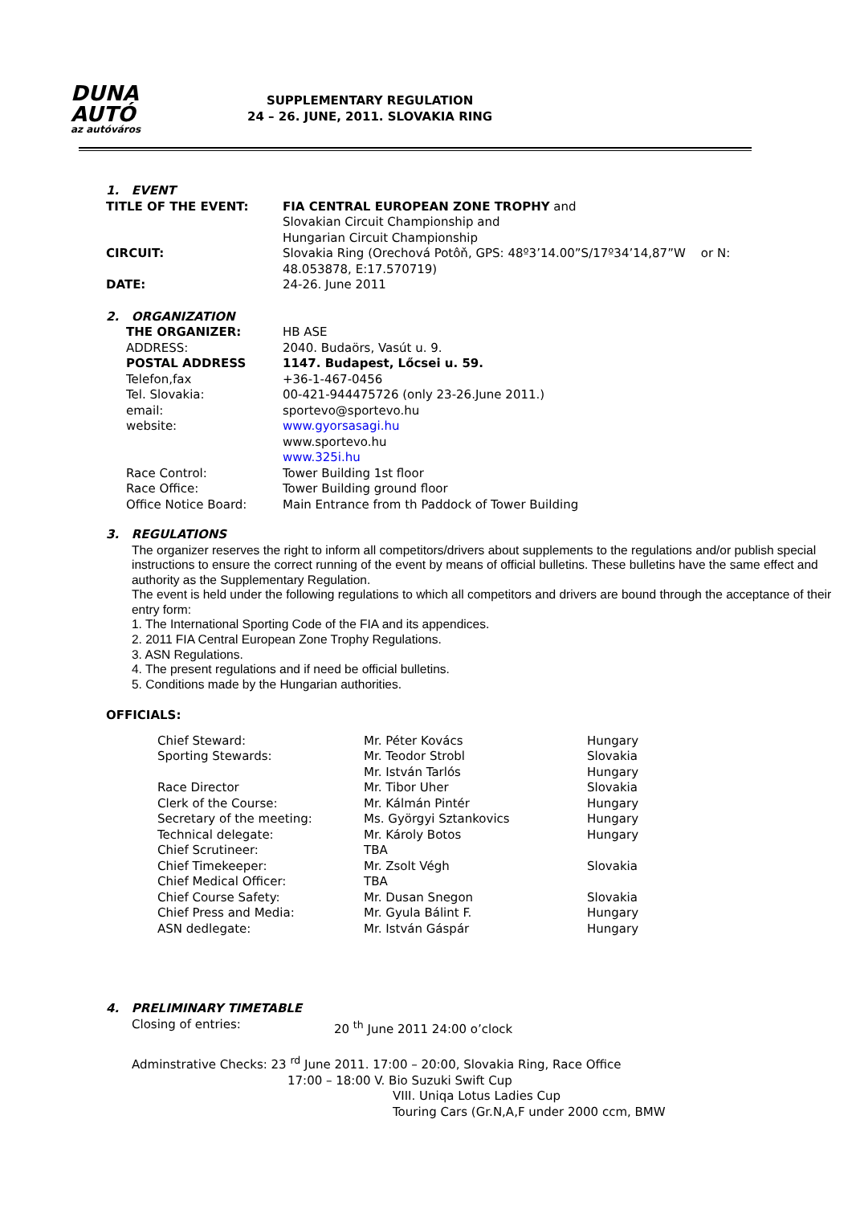DUNA AUTÓ
az autóváros
SUPPLEMENTARY REGULATION
24 – 26. JUNE, 2011. SLOVAKIA RING
1. EVENT
| TITLE OF THE EVENT: | FIA CENTRAL EUROPEAN ZONE TROPHY and Slovakian Circuit Championship and Hungarian Circuit Championship |
| CIRCUIT: | Slovakia Ring (Orechová Potôň, GPS: 48º3’14.00”S/17º34’14,87”W or N: 48.053878, E:17.570719) |
| DATE: | 24-26. June 2011 |
2. ORGANIZATION
| THE ORGANIZER: | HB ASE |
| ADDRESS: | 2040. Budaörs, Vasút u. 9. |
| POSTAL ADDRESS | 1147. Budapest, Lőcsei u. 59. |
| Telefon,fax | +36-1-467-0456 |
| Tel. Slovakia: | 00-421-944475726 (only 23-26.June 2011.) |
| email: | sportevo@sportevo.hu |
| website: | www.gyorsasagi.hu www.sportevo.hu www.325i.hu |
| Race Control: | Tower Building 1st floor |
| Race Office: | Tower Building ground floor |
| Office Notice Board: | Main Entrance from th Paddock of Tower Building |
3. REGULATIONS
The organizer reserves the right to inform all competitors/drivers about supplements to the regulations and/or publish special instructions to ensure the correct running of the event by means of official bulletins. These bulletins have the same effect and authority as the Supplementary Regulation.
The event is held under the following regulations to which all competitors and drivers are bound through the acceptance of their entry form:
1. The International Sporting Code of the FIA and its appendices.
2. 2011 FIA Central European Zone Trophy Regulations.
3. ASN Regulations.
4. The present regulations and if need be official bulletins.
5. Conditions made by the Hungarian authorities.
OFFICIALS:
| Chief Steward: | Mr. Péter Kovács | Hungary |
| Sporting Stewards: | Mr. Teodor Strobl | Slovakia |
| | Mr. István Tarlós | Hungary |
| Race Director | Mr. Tibor Uher | Slovakia |
| Clerk of the Course: | Mr. Kálmán Pintér | Hungary |
| Secretary of the meeting: | Ms. Györgyi Sztankovics | Hungary |
| Technical delegate: | Mr. Károly Botos | Hungary |
| Chief Scrutineer: | TBA | |
| Chief Timekeeper: | Mr. Zsolt Végh | Slovakia |
| Chief Medical Officer: | TBA | |
| Chief Course Safety: | Mr. Dusan Snegon | Slovakia |
| Chief Press and Media: | Mr. Gyula Bálint F. | Hungary |
| ASN dedlegate: | Mr. István Gáspár | Hungary |
4. PRELIMINARY TIMETABLE
Closing of entries: 20 <sup>th</sup> June 2011 24:00 o’clock
Adminstrative Checks: 23 <sup>rd</sup> June 2011. 17:00 – 20:00, Slovakia Ring, Race Office
17:00 – 18:00 V. Bio Suzuki Swift Cup
VIII. Uniqa Lotus Ladies Cup
Touring Cars (Gr.N,A,F under 2000 ccm, BMW